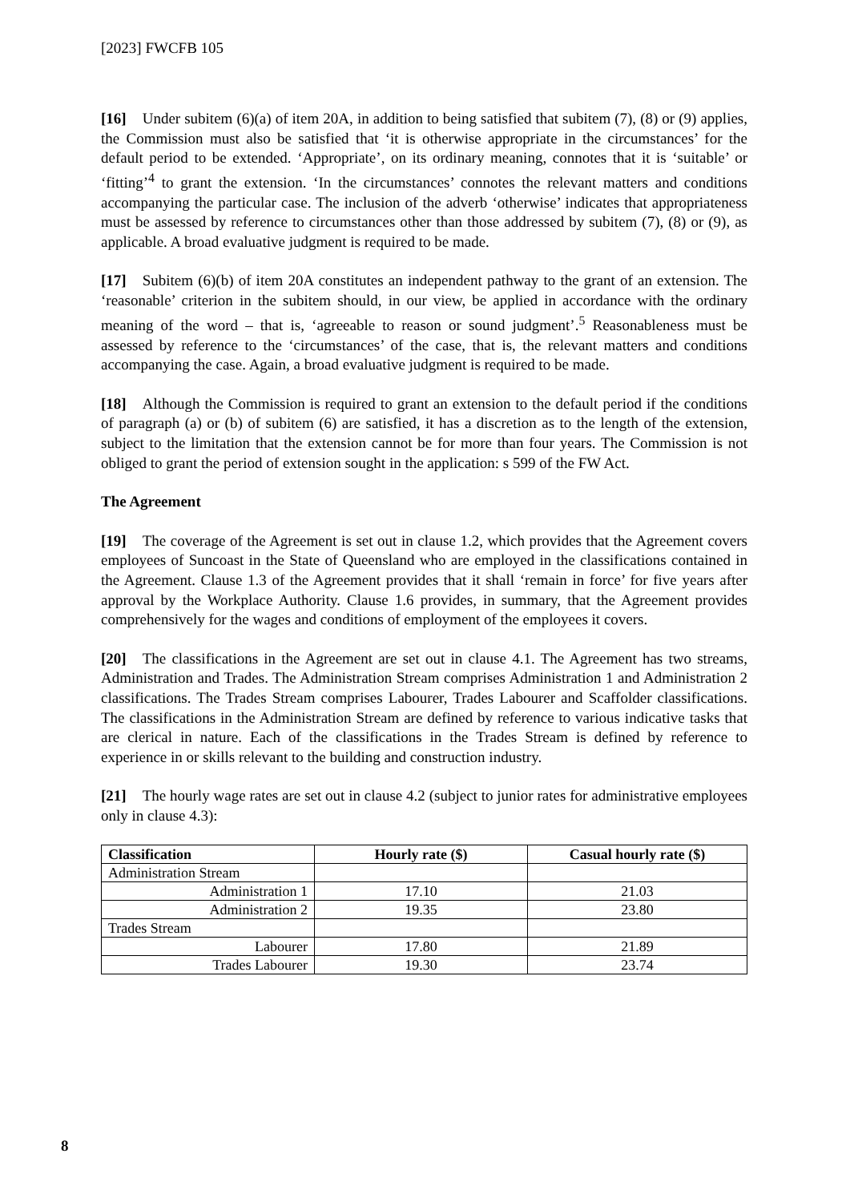[2023] FWCFB 105
[16] Under subitem (6)(a) of item 20A, in addition to being satisfied that subitem (7), (8) or (9) applies, the Commission must also be satisfied that ‘it is otherwise appropriate in the circumstances’ for the default period to be extended. ‘Appropriate’, on its ordinary meaning, connotes that it is ‘suitable’ or ‘fitting’<sup>4</sup> to grant the extension. ‘In the circumstances’ connotes the relevant matters and conditions accompanying the particular case. The inclusion of the adverb ‘otherwise’ indicates that appropriateness must be assessed by reference to circumstances other than those addressed by subitem (7), (8) or (9), as applicable. A broad evaluative judgment is required to be made.
[17] Subitem (6)(b) of item 20A constitutes an independent pathway to the grant of an extension. The ‘reasonable’ criterion in the subitem should, in our view, be applied in accordance with the ordinary meaning of the word – that is, ‘agreeable to reason or sound judgment’.<sup>5</sup> Reasonableness must be assessed by reference to the ‘circumstances’ of the case, that is, the relevant matters and conditions accompanying the case. Again, a broad evaluative judgment is required to be made.
[18] Although the Commission is required to grant an extension to the default period if the conditions of paragraph (a) or (b) of subitem (6) are satisfied, it has a discretion as to the length of the extension, subject to the limitation that the extension cannot be for more than four years. The Commission is not obliged to grant the period of extension sought in the application: s 599 of the FW Act.
The Agreement
[19] The coverage of the Agreement is set out in clause 1.2, which provides that the Agreement covers employees of Suncoast in the State of Queensland who are employed in the classifications contained in the Agreement. Clause 1.3 of the Agreement provides that it shall ‘remain in force’ for five years after approval by the Workplace Authority. Clause 1.6 provides, in summary, that the Agreement provides comprehensively for the wages and conditions of employment of the employees it covers.
[20] The classifications in the Agreement are set out in clause 4.1. The Agreement has two streams, Administration and Trades. The Administration Stream comprises Administration 1 and Administration 2 classifications. The Trades Stream comprises Labourer, Trades Labourer and Scaffolder classifications. The classifications in the Administration Stream are defined by reference to various indicative tasks that are clerical in nature. Each of the classifications in the Trades Stream is defined by reference to experience in or skills relevant to the building and construction industry.
[21] The hourly wage rates are set out in clause 4.2 (subject to junior rates for administrative employees only in clause 4.3):
| Classification | Hourly rate ($) | Casual hourly rate ($) |
| --- | --- | --- |
| Administration Stream | | |
| Administration 1 | 17.10 | 21.03 |
| Administration 2 | 19.35 | 23.80 |
| Trades Stream | | |
| Labourer | 17.80 | 21.89 |
| Trades Labourer | 19.30 | 23.74 |
8